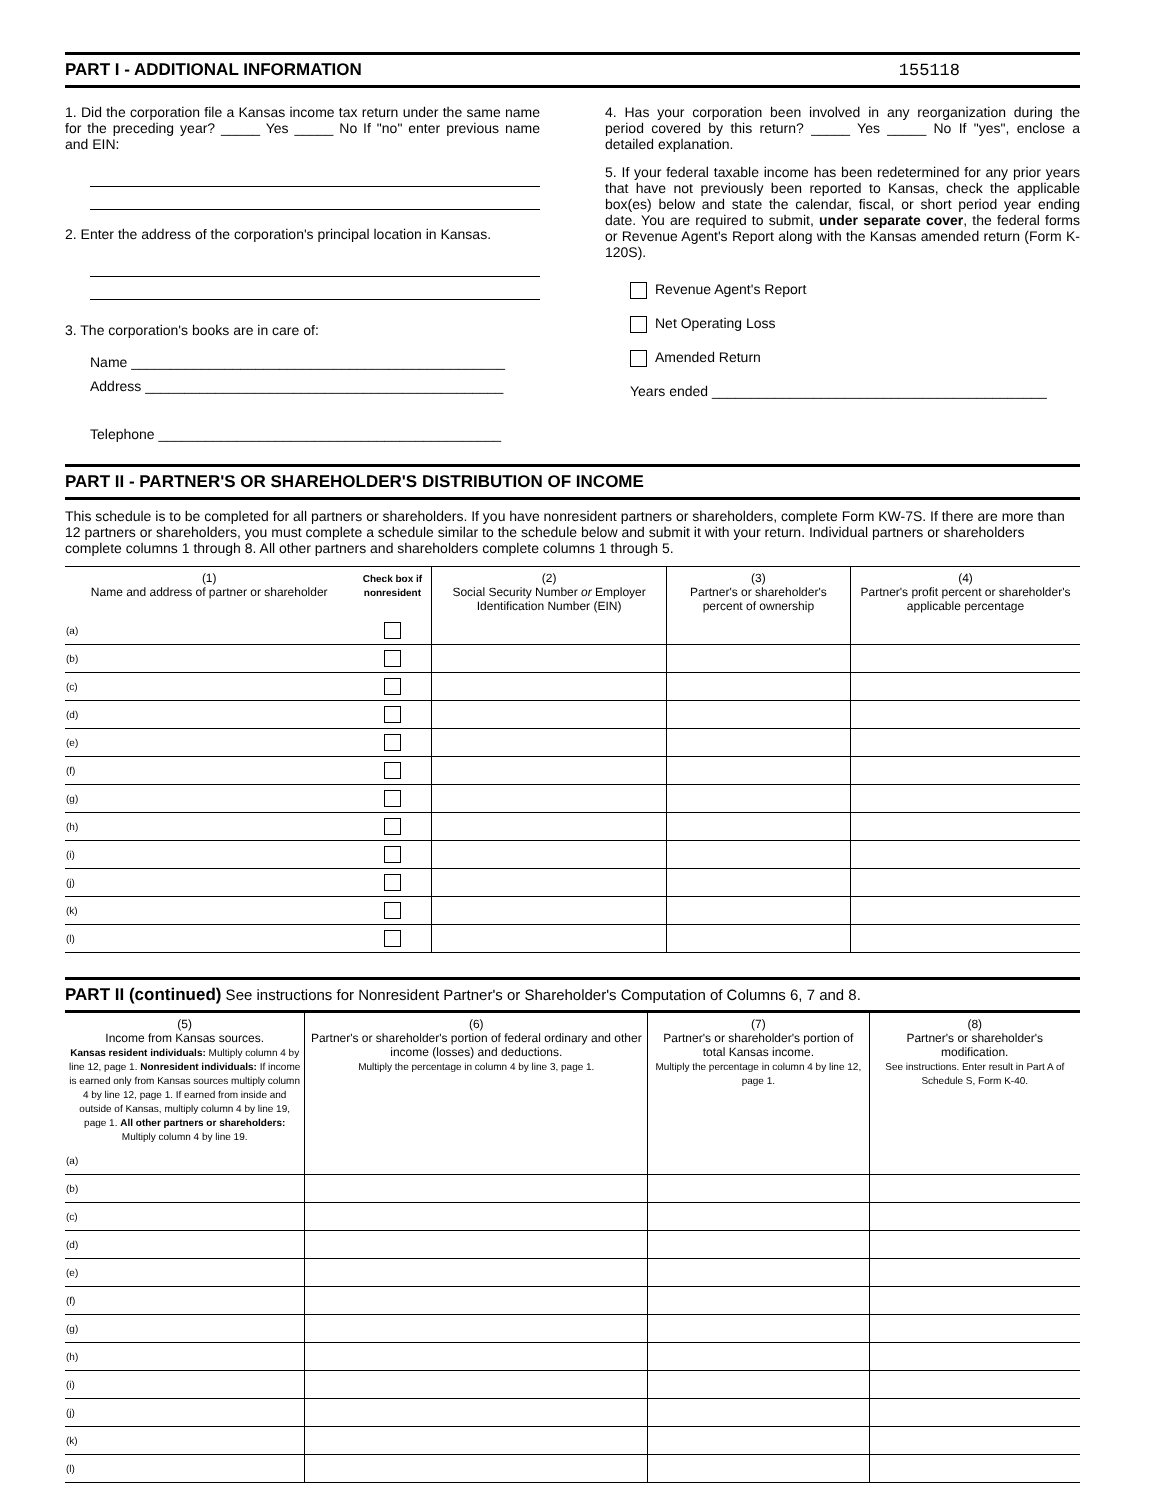PART I - ADDITIONAL INFORMATION
155118
1. Did the corporation file a Kansas income tax return under the same name for the preceding year? _____ Yes _____ No If "no" enter previous name and EIN:
2. Enter the address of the corporation's principal location in Kansas.
3. The corporation's books are in care of:
Name ________________________________________________
Address ______________________________________________
Telephone ____________________________________________
4. Has your corporation been involved in any reorganization during the period covered by this return? _____ Yes _____ No If "yes", enclose a detailed explanation.
5. If your federal taxable income has been redetermined for any prior years that have not previously been reported to Kansas, check the applicable box(es) below and state the calendar, fiscal, or short period year ending date. You are required to submit, under separate cover, the federal forms or Revenue Agent's Report along with the Kansas amended return (Form K-120S).
Revenue Agent's Report
Net Operating Loss
Amended Return
Years ended ___________________________________________
PART II - PARTNER'S OR SHAREHOLDER'S DISTRIBUTION OF INCOME
This schedule is to be completed for all partners or shareholders. If you have nonresident partners or shareholders, complete Form KW-7S. If there are more than 12 partners or shareholders, you must complete a schedule similar to the schedule below and submit it with your return. Individual partners or shareholders complete columns 1 through 8. All other partners and shareholders complete columns 1 through 5.
| (1) Name and address of partner or shareholder | | Check box if nonresident | (2) Social Security Number or Employer Identification Number (EIN) | (3) Partner's or shareholder's percent of ownership | (4) Partner's profit percent or shareholder's applicable percentage |
| --- | --- | --- | --- | --- | --- |
| (a) | | | | | |
| (b) | | | | | |
| (c) | | | | | |
| (d) | | | | | |
| (e) | | | | | |
| (f) | | | | | |
| (g) | | | | | |
| (h) | | | | | |
| (i) | | | | | |
| (j) | | | | | |
| (k) | | | | | |
| (l) | | | | | |
PART II (continued) See instructions for Nonresident Partner's or Shareholder's Computation of Columns 6, 7 and 8.
| (5) Income from Kansas sources. Kansas resident individuals: Multiply column 4 by line 12, page 1. Nonresident individuals: If income is earned only from Kansas sources multiply column 4 by line 12, page 1. If earned from inside and outside of Kansas, multiply column 4 by line 19, page 1. All other partners or shareholders: Multiply column 4 by line 19. | | (6) Partner's or shareholder's portion of federal ordinary and other income (losses) and deductions. Multiply the percentage in column 4 by line 3, page 1. | (7) Partner's or shareholder's portion of total Kansas income. Multiply the percentage in column 4 by line 12, page 1. | (8) Partner's or shareholder's modification. See instructions. Enter result in Part A of Schedule S, Form K-40. |
| --- | --- | --- | --- | --- |
| (a) | | | | |
| (b) | | | | |
| (c) | | | | |
| (d) | | | | |
| (e) | | | | |
| (f) | | | | |
| (g) | | | | |
| (h) | | | | |
| (i) | | | | |
| (j) | | | | |
| (k) | | | | |
| (l) | | | | |